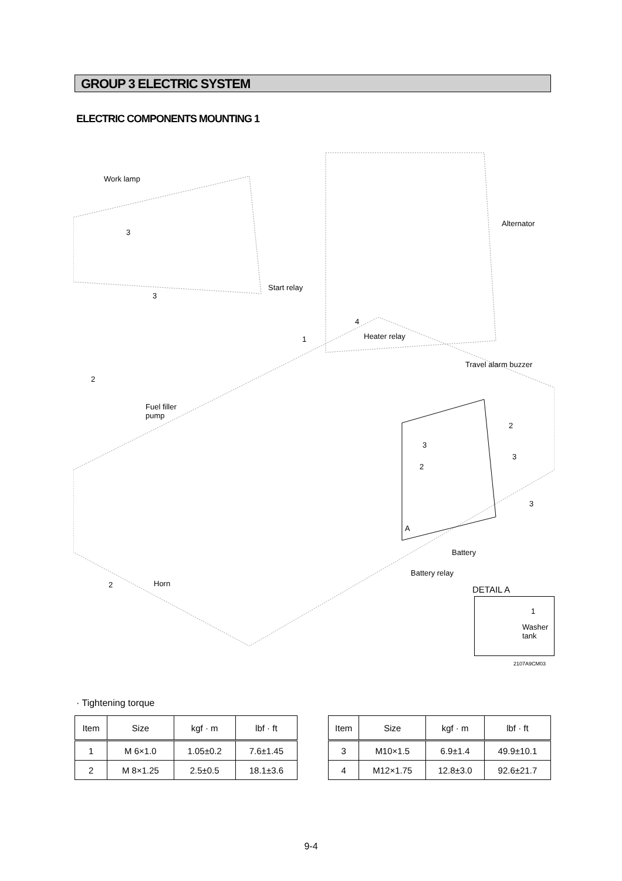GROUP 3 ELECTRIC SYSTEM
ELECTRIC COMPONENTS MOUNTING 1
Work lamp
3
3
Alternator
Start relay
4
1 Heater relay
Travel alarm buzzer
2
Fuel filler
pump
2
3
3
2
3
A
Battery
Battery relay
2 Horn
DETAIL A
1
Washer
tank
2107A9CM03
· Tightening torque
| Item | Size | kgf · m | lbf · ft |
| --- | --- | --- | --- |
| 1 | M 6×1.0 | 1.05±0.2 | 7.6±1.45 |
| 2 | M 8×1.25 | 2.5±0.5 | 18.1±3.6 |
| Item | Size | kgf · m | lbf · ft |
| --- | --- | --- | --- |
| 3 | M10×1.5 | 6.9±1.4 | 49.9±10.1 |
| 4 | M12×1.75 | 12.8±3.0 | 92.6±21.7 |
9-4